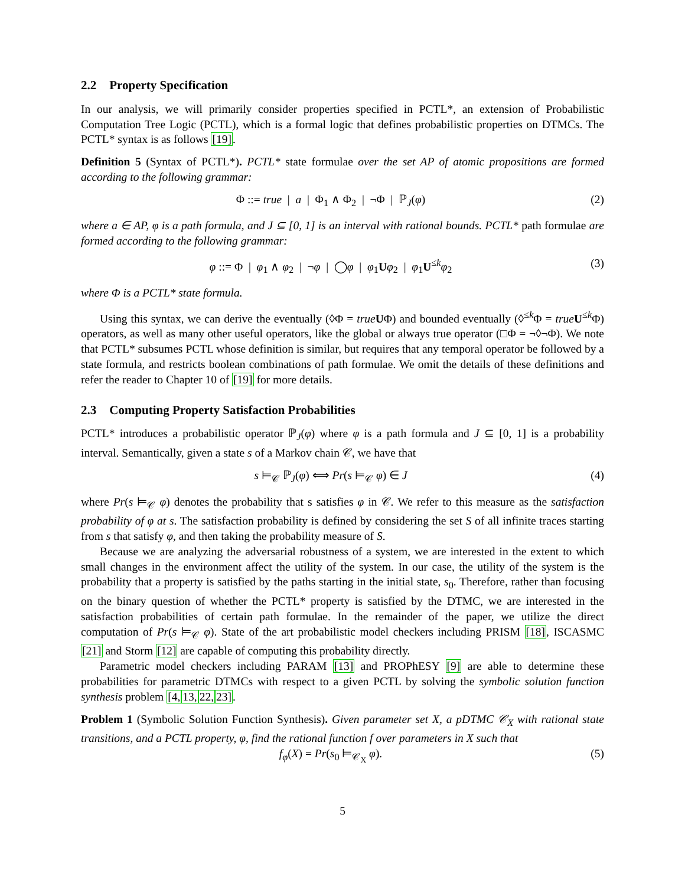2.2 Property Specification
In our analysis, we will primarily consider properties specified in PCTL*, an extension of Probabilistic Computation Tree Logic (PCTL), which is a formal logic that defines probabilistic properties on DTMCs. The PCTL* syntax is as follows [19].
Definition 5 (Syntax of PCTL*). PCTL* state formulae over the set AP of atomic propositions are formed according to the following grammar:
Φ ::= true | a | Φ<sub>1</sub> ∧ Φ<sub>2</sub> | ¬Φ | ℙ<sub>J</sub>(φ)
(2)
where a ∈ AP, φ is a path formula, and J ⊆ [0, 1] is an interval with rational bounds. PCTL* path formulae are formed according to the following grammar:
φ ::= Φ | φ<sub>1</sub> ∧ φ<sub>2</sub> | ¬φ | ◯φ | φ<sub>1</sub>Uφ<sub>2</sub> | φ<sub>1</sub>U<sup>≤k</sup>φ<sub>2</sub>
(3)
where Φ is a PCTL* state formula.
Using this syntax, we can derive the eventually (◊Φ = true UΦ) and bounded eventually (◊<sup>≤k</sup>Φ = true U<sup>≤k</sup>Φ) operators, as well as many other useful operators, like the global or always true operator (□Φ = ¬◊¬Φ). We note that PCTL* subsumes PCTL whose definition is similar, but requires that any temporal operator be followed by a state formula, and restricts boolean combinations of path formulae. We omit the details of these definitions and refer the reader to Chapter 10 of [19] for more details.
2.3 Computing Property Satisfaction Probabilities
PCTL* introduces a probabilistic operator ℙ<sub>J</sub>(φ) where φ is a path formula and J ⊆ [0, 1] is a probability interval. Semantically, given a state s of a Markov chain 𝒞, we have that
s ⊨<sub>𝒞</sub> ℙ<sub>J</sub>(φ) ⟺ Pr(s ⊨<sub>𝒞</sub> φ) ∈ J (4)
where Pr(s ⊨<sub>𝒞</sub> φ) denotes the probability that s satisfies φ in 𝒞. We refer to this measure as the satisfaction probability of φ at s. The satisfaction probability is defined by considering the set S of all infinite traces starting from s that satisfy φ, and then taking the probability measure of S.
Because we are analyzing the adversarial robustness of a system, we are interested in the extent to which small changes in the environment affect the utility of the system. In our case, the utility of the system is the probability that a property is satisfied by the paths starting in the initial state, s<sub>0</sub>. Therefore, rather than focusing on the binary question of whether the PCTL* property is satisfied by the DTMC, we are interested in the satisfaction probabilities of certain path formulae. In the remainder of the paper, we utilize the direct computation of Pr(s ⊨<sub>𝒞</sub> φ). State of the art probabilistic model checkers including PRISM [18], ISCASMC [21] and Storm [12] are capable of computing this probability directly.
Parametric model checkers including PARAM [13] and PROPhESY [9] are able to determine these probabilities for parametric DTMCs with respect to a given PCTL by solving the symbolic solution function synthesis problem [4, 13, 22, 23].
Problem 1 (Symbolic Solution Function Synthesis). Given parameter set X, a pDTMC 𝒞<sub>X</sub> with rational state transitions, and a PCTL property, φ, find the rational function f over parameters in X such that
f<sub>φ</sub>(X) = Pr(s<sub>0</sub> ⊨<sub>𝒞<sub>X</sub></sub> φ). (5)
5